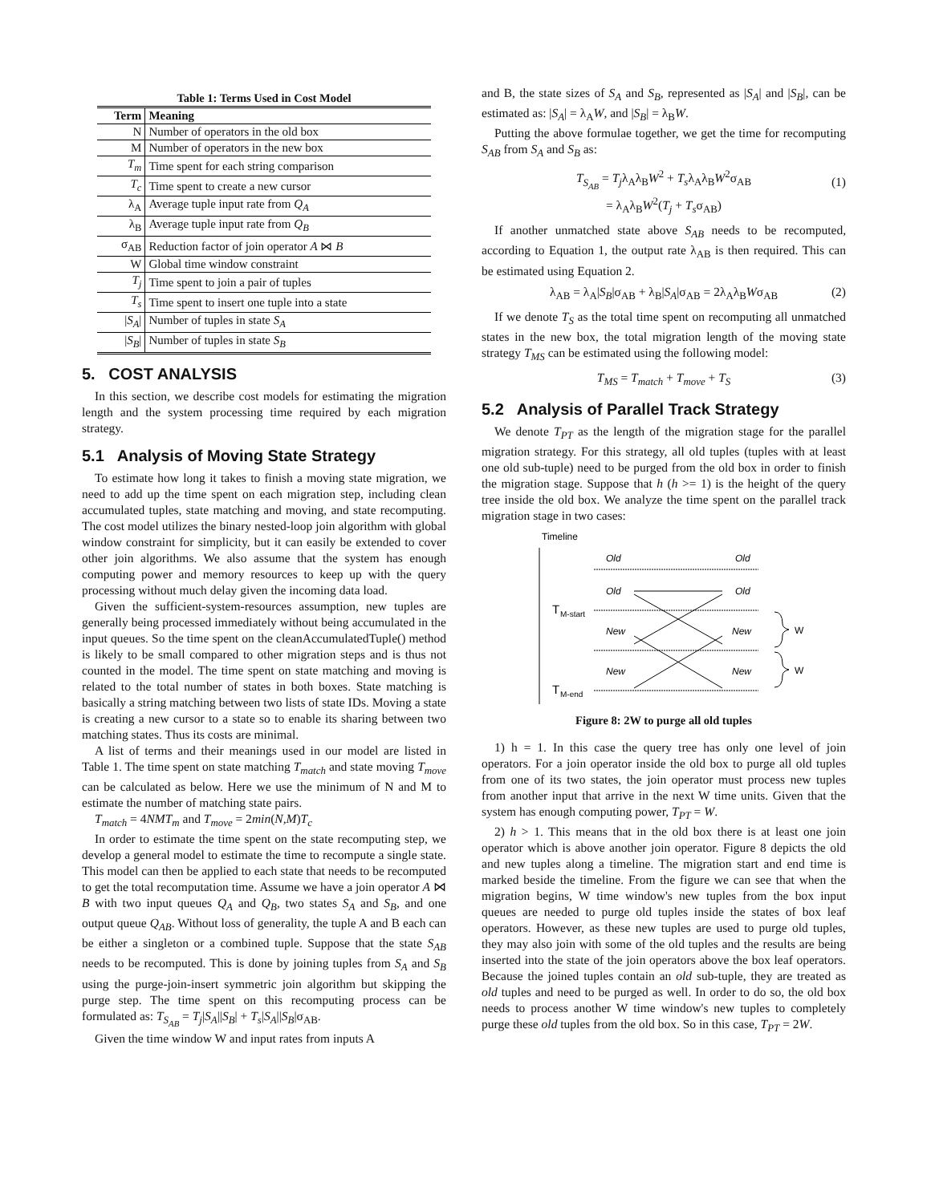Table 1: Terms Used in Cost Model
| Term | Meaning |
| --- | --- |
| N | Number of operators in the old box |
| M | Number of operators in the new box |
| T<sub>m</sub> | Time spent for each string comparison |
| T<sub>c</sub> | Time spent to create a new cursor |
| λ<sub>A</sub> | Average tuple input rate from Q<sub>A</sub> |
| λ<sub>B</sub> | Average tuple input rate from Q<sub>B</sub> |
| σ<sub>AB</sub> | Reduction factor of join operator A ⋈ B |
| W | Global time window constraint |
| T<sub>j</sub> | Time spent to join a pair of tuples |
| T<sub>s</sub> | Time spent to insert one tuple into a state |
| / S<sub>A</sub> / | Number of tuples in state S<sub>A</sub> |
| / S<sub>B</sub> / | Number of tuples in state S<sub>B</sub> |
5. COST ANALYSIS
In this section, we describe cost models for estimating the migration length and the system processing time required by each migration strategy.
5.1 Analysis of Moving State Strategy
To estimate how long it takes to finish a moving state migration, we need to add up the time spent on each migration step, including clean accumulated tuples, state matching and moving, and state recomputing. The cost model utilizes the binary nested-loop join algorithm with global window constraint for simplicity, but it can easily be extended to cover other join algorithms. We also assume that the system has enough computing power and memory resources to keep up with the query processing without much delay given the incoming data load.
Given the sufficient-system-resources assumption, new tuples are generally being processed immediately without being accumulated in the input queues. So the time spent on the cleanAccumulatedTuple() method is likely to be small compared to other migration steps and is thus not counted in the model. The time spent on state matching and moving is related to the total number of states in both boxes. State matching is basically a string matching between two lists of state IDs. Moving a state is creating a new cursor to a state so to enable its sharing between two matching states. Thus its costs are minimal.
A list of terms and their meanings used in our model are listed in Table 1. The time spent on state matching T<sub>match</sub> and state moving T<sub>move</sub> can be calculated as below. Here we use the minimum of N and M to estimate the number of matching state pairs.
T<sub>match</sub> = 4NMT<sub>m</sub> and T<sub>move</sub> = 2min(N,M)T<sub>c</sub>
In order to estimate the time spent on the state recomputing step, we develop a general model to estimate the time to recompute a single state. This model can then be applied to each state that needs to be recomputed to get the total recomputation time. Assume we have a join operator A ⋈ B with two input queues Q<sub>A</sub> and Q<sub>B</sub>, two states S<sub>A</sub> and S<sub>B</sub>, and one output queue Q<sub>AB</sub>. Without loss of generality, the tuple A and B each can be either a singleton or a combined tuple. Suppose that the state S<sub>AB</sub> needs to be recomputed. This is done by joining tuples from S<sub>A</sub> and S<sub>B</sub> using the purge-join-insert symmetric join algorithm but skipping the purge step. The time spent on this recomputing process can be formulated as: T<sub>S<sub>AB</sub></sub> = T<sub>j</sub>|S<sub>A</sub>||S<sub>B</sub>| + T<sub>s</sub>|S<sub>A</sub>||S<sub>B</sub>|σ<sub>AB</sub>.
Given the time window W and input rates from inputs A
and B, the state sizes of S<sub>A</sub> and S<sub>B</sub>, represented as |S<sub>A</sub>| and |S<sub>B</sub>|, can be estimated as: |S<sub>A</sub>| = λ<sub>A</sub>W, and |S<sub>B</sub>| = λ<sub>B</sub>W.
Putting the above formulae together, we get the time for recomputing S<sub>AB</sub> from S<sub>A</sub> and S<sub>B</sub> as:
T<sub>S<sub>AB</sub></sub> = T<sub>j</sub>λ<sub>A</sub>λ<sub>B</sub>W<sup>2</sup> + T<sub>s</sub>λ<sub>A</sub>λ<sub>B</sub>W<sup>2</sup>σ<sub>AB</sub>
= λ<sub>A</sub>λ<sub>B</sub>W<sup>2</sup>(T<sub>j</sub> + T<sub>s</sub>σ<sub>AB</sub>)
(1)
If another unmatched state above S<sub>AB</sub> needs to be recomputed, according to Equation 1, the output rate λ<sub>AB</sub> is then required. This can be estimated using Equation 2.
λ<sub>AB</sub> = λ<sub>A</sub>|S<sub>B</sub>|σ<sub>AB</sub> + λ<sub>B</sub>|S<sub>A</sub>|σ<sub>AB</sub> = 2λ<sub>A</sub>λ<sub>B</sub>Wσ<sub>AB</sub> (2)
If we denote T<sub>S</sub> as the total time spent on recomputing all unmatched states in the new box, the total migration length of the moving state strategy T<sub>MS</sub> can be estimated using the following model:
T<sub>MS</sub> = T<sub>match</sub> + T<sub>move</sub> + T<sub>S</sub> (3)
5.2 Analysis of Parallel Track Strategy
We denote T<sub>PT</sub> as the length of the migration stage for the parallel migration strategy. For this strategy, all old tuples (tuples with at least one old sub-tuple) need to be purged from the old box in order to finish the migration stage. Suppose that h (h >= 1) is the height of the query tree inside the old box. We analyze the time spent on the parallel track migration stage in two cases:
Timeline
Old
Old
Old
Old
New
New
New
New
T
M-start
T
M-end
W
W
Figure 8: 2W to purge all old tuples
1) h = 1. In this case the query tree has only one level of join operators. For a join operator inside the old box to purge all old tuples from one of its two states, the join operator must process new tuples from another input that arrive in the next W time units. Given that the system has enough computing power, T<sub>PT</sub> = W.
2) h > 1. This means that in the old box there is at least one join operator which is above another join operator. Figure 8 depicts the old and new tuples along a timeline. The migration start and end time is marked beside the timeline. From the figure we can see that when the migration begins, W time window's new tuples from the box input queues are needed to purge old tuples inside the states of box leaf operators. However, as these new tuples are used to purge old tuples, they may also join with some of the old tuples and the results are being inserted into the state of the join operators above the box leaf operators. Because the joined tuples contain an old sub-tuple, they are treated as old tuples and need to be purged as well. In order to do so, the old box needs to process another W time window's new tuples to completely purge these old tuples from the old box. So in this case, T<sub>PT</sub> = 2W.